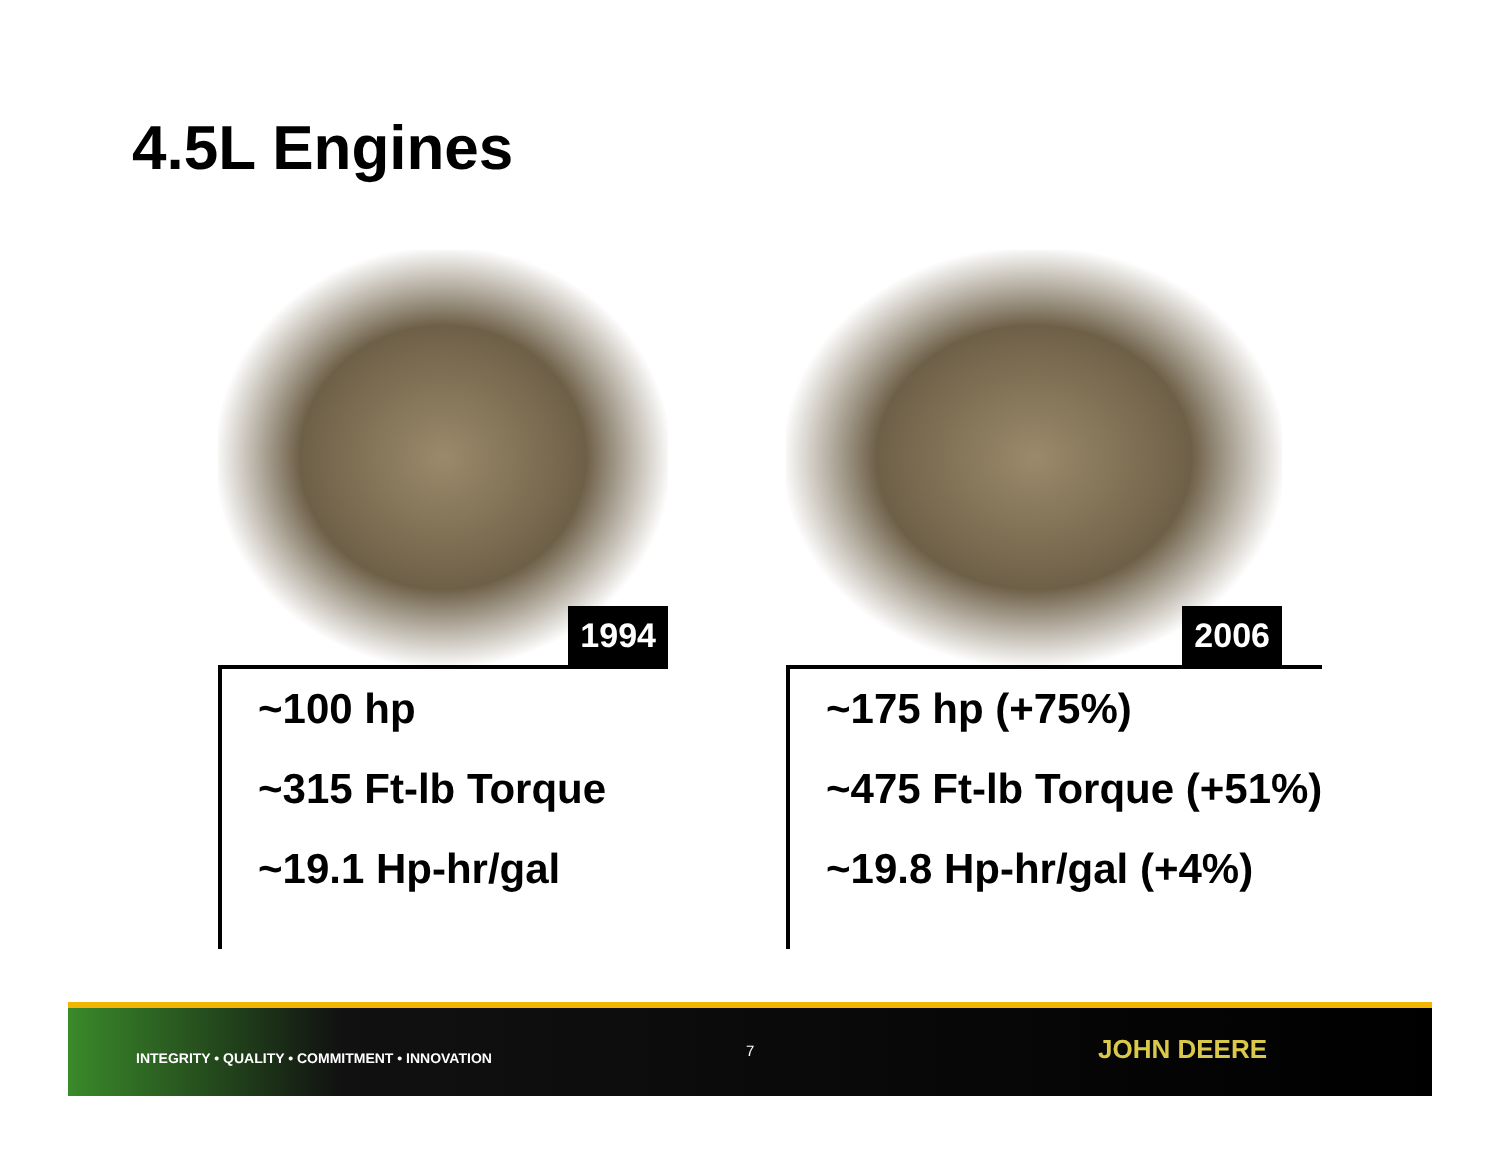4.5L Engines
1994
~100 hp
~315 Ft-lb Torque
~19.1 Hp-hr/gal
2006
~175 hp (+75%)
~475 Ft-lb Torque (+51%)
~19.8 Hp-hr/gal (+4%)
INTEGRITY • QUALITY • COMMITMENT • INNOVATION
7 JOHN DEERE